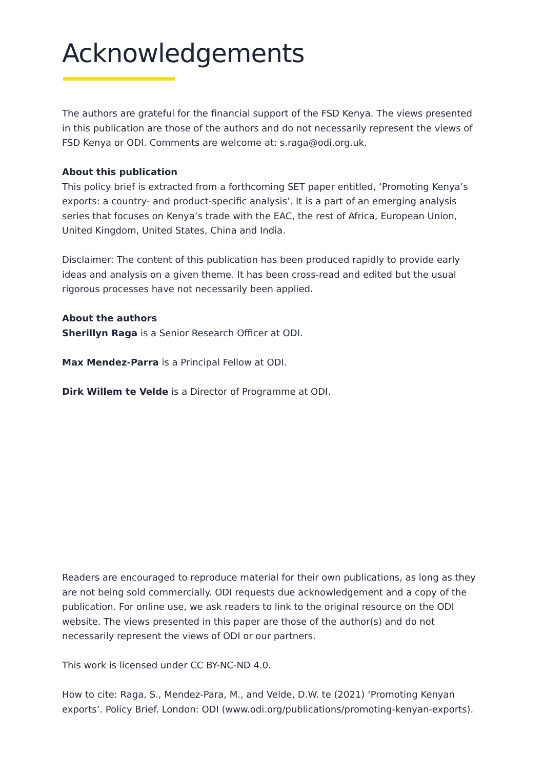Acknowledgements
The authors are grateful for the financial support of the FSD Kenya. The views presented in this publication are those of the authors and do not necessarily represent the views of FSD Kenya or ODI. Comments are welcome at: s.raga@odi.org.uk.
About this publication
This policy brief is extracted from a forthcoming SET paper entitled, ‘Promoting Kenya’s exports: a country- and product-specific analysis’. It is a part of an emerging analysis series that focuses on Kenya’s trade with the EAC, the rest of Africa, European Union, United Kingdom, United States, China and India.
Disclaimer: The content of this publication has been produced rapidly to provide early ideas and analysis on a given theme. It has been cross-read and edited but the usual rigorous processes have not necessarily been applied.
About the authors
Sherillyn Raga is a Senior Research Officer at ODI.
Max Mendez-Parra is a Principal Fellow at ODI.
Dirk Willem te Velde is a Director of Programme at ODI.
Readers are encouraged to reproduce material for their own publications, as long as they are not being sold commercially. ODI requests due acknowledgement and a copy of the publication. For online use, we ask readers to link to the original resource on the ODI website. The views presented in this paper are those of the author(s) and do not necessarily represent the views of ODI or our partners.
This work is licensed under CC BY-NC-ND 4.0.
How to cite: Raga, S., Mendez-Para, M., and Velde, D.W. te (2021) ‘Promoting Kenyan exports’. Policy Brief. London: ODI (www.odi.org/publications/promoting-kenyan-exports).